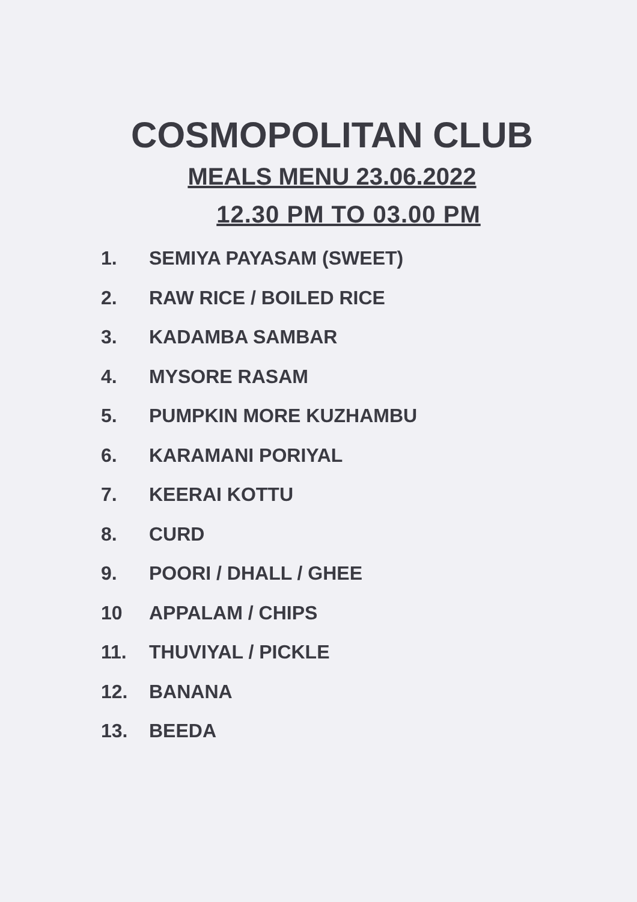COSMOPOLITAN CLUB
MEALS MENU 23.06.2022
12.30 PM TO 03.00 PM
1. SEMIYA PAYASAM (SWEET)
2. RAW RICE / BOILED RICE
3. KADAMBA SAMBAR
4. MYSORE RASAM
5. PUMPKIN MORE KUZHAMBU
6. KARAMANI PORIYAL
7. KEERAI KOTTU
8. CURD
9. POORI / DHALL / GHEE
10 APPALAM / CHIPS
11. THUVIYAL / PICKLE
12. BANANA
13. BEEDA